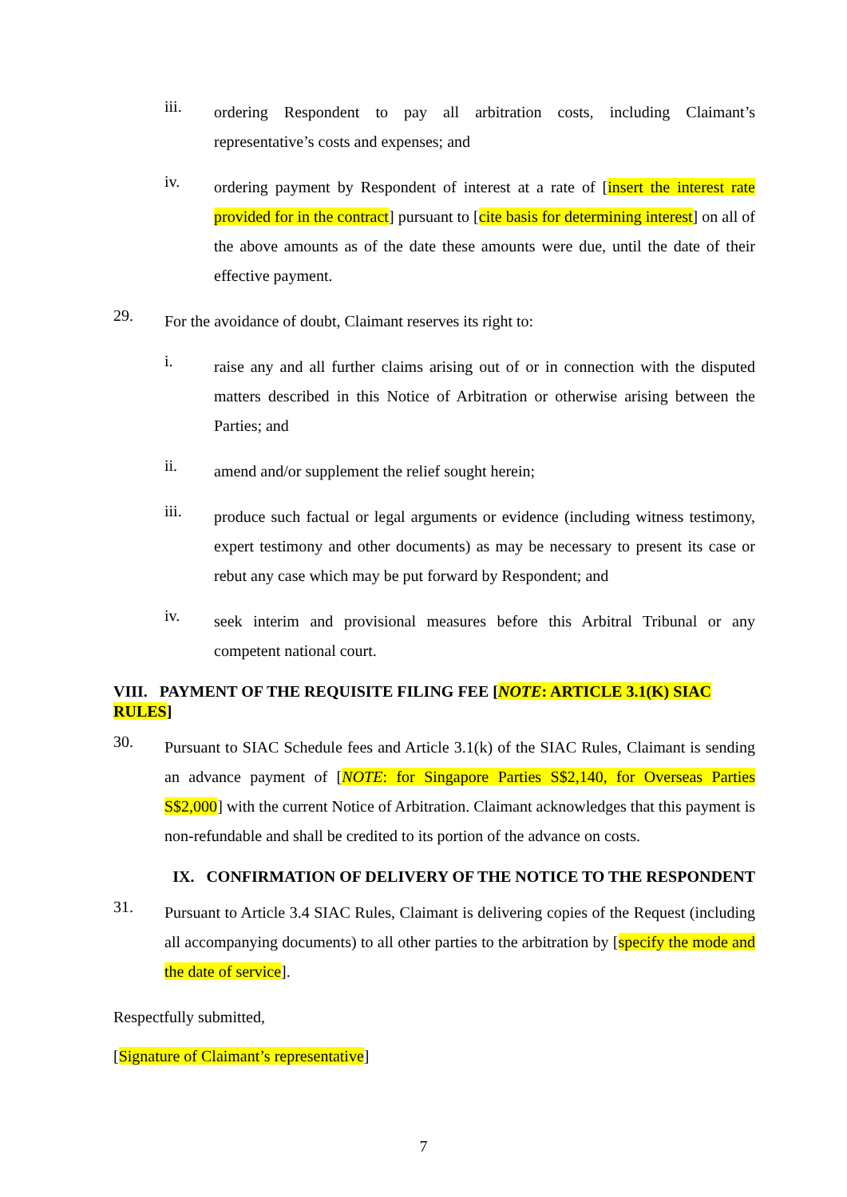iii.
ordering Respondent to pay all arbitration costs, including Claimant’s representative’s costs and expenses; and
iv.
ordering payment by Respondent of interest at a rate of [insert the interest rate provided for in the contract] pursuant to [cite basis for determining interest] on all of the above amounts as of the date these amounts were due, until the date of their effective payment.
29.
For the avoidance of doubt, Claimant reserves its right to:
i.
raise any and all further claims arising out of or in connection with the disputed matters described in this Notice of Arbitration or otherwise arising between the Parties; and
ii.
amend and/or supplement the relief sought herein;
iii.
produce such factual or legal arguments or evidence (including witness testimony, expert testimony and other documents) as may be necessary to present its case or rebut any case which may be put forward by Respondent; and
iv.
seek interim and provisional measures before this Arbitral Tribunal or any competent national court.
VIII. PAYMENT OF THE REQUISITE FILING FEE [NOTE: ARTICLE 3.1(K) SIAC RULES]
30.
Pursuant to SIAC Schedule fees and Article 3.1(k) of the SIAC Rules, Claimant is sending an advance payment of [NOTE: for Singapore Parties S$2,140, for Overseas Parties S$2,000] with the current Notice of Arbitration. Claimant acknowledges that this payment is non-refundable and shall be credited to its portion of the advance on costs.
IX. CONFIRMATION OF DELIVERY OF THE NOTICE TO THE RESPONDENT
31.
Pursuant to Article 3.4 SIAC Rules, Claimant is delivering copies of the Request (including all accompanying documents) to all other parties to the arbitration by [specify the mode and the date of service].
Respectfully submitted,
[Signature of Claimant’s representative]
7